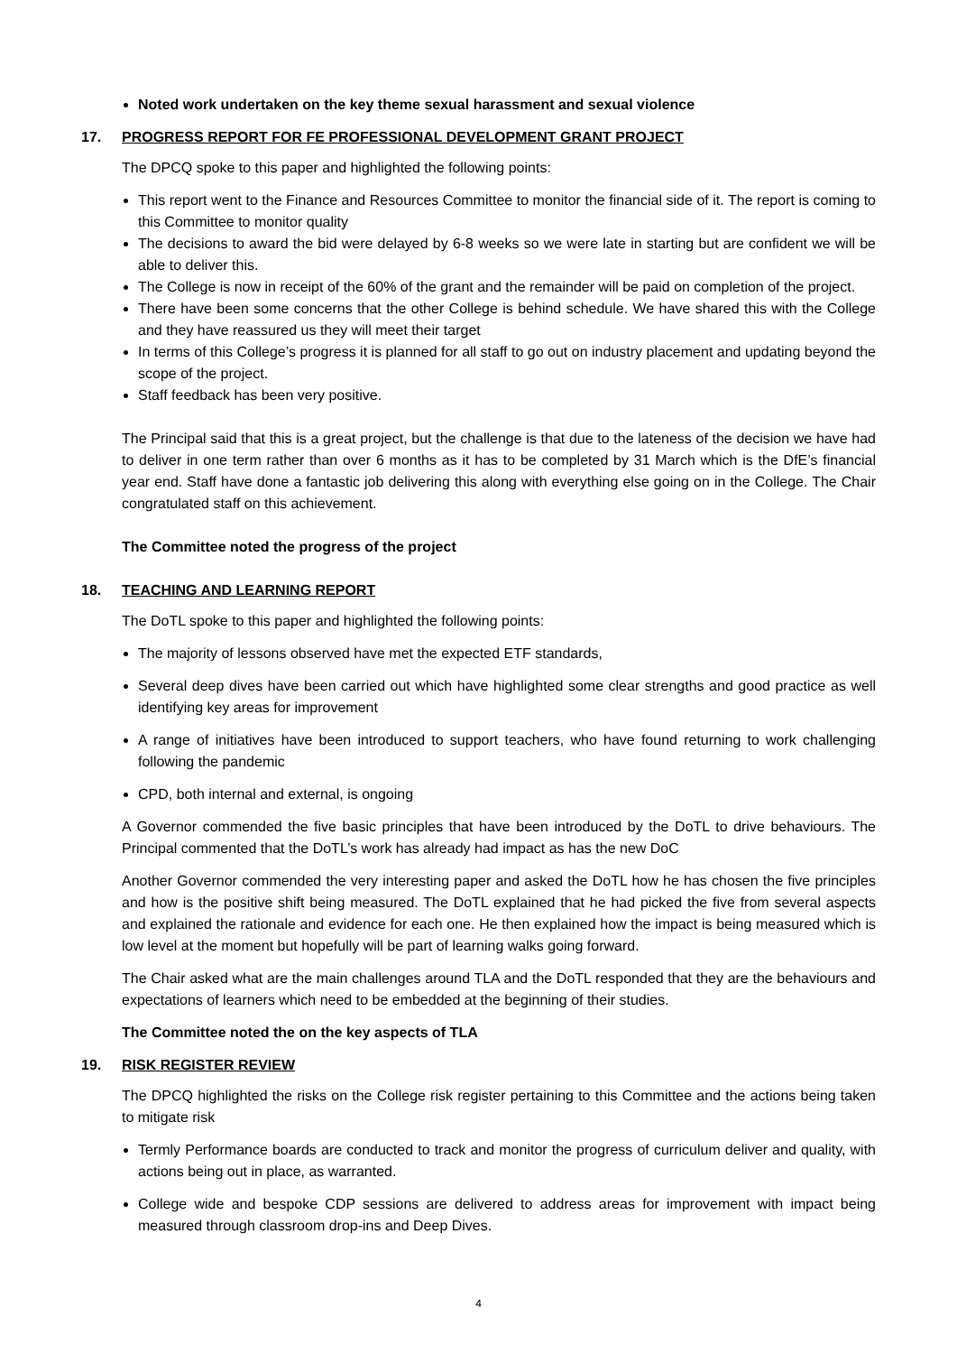Noted work undertaken on the key theme sexual harassment and sexual violence
17. PROGRESS REPORT FOR FE PROFESSIONAL DEVELOPMENT GRANT PROJECT
The DPCQ spoke to this paper and highlighted the following points:
This report went to the Finance and Resources Committee to monitor the financial side of it. The report is coming to this Committee to monitor quality
The decisions to award the bid were delayed by 6-8 weeks so we were late in starting but are confident we will be able to deliver this.
The College is now in receipt of the 60% of the grant and the remainder will be paid on completion of the project.
There have been some concerns that the other College is behind schedule. We have shared this with the College and they have reassured us they will meet their target
In terms of this College’s progress it is planned for all staff to go out on industry placement and updating beyond the scope of the project.
Staff feedback has been very positive.
The Principal said that this is a great project, but the challenge is that due to the lateness of the decision we have had to deliver in one term rather than over 6 months as it has to be completed by 31 March which is the DfE’s financial year end. Staff have done a fantastic job delivering this along with everything else going on in the College. The Chair congratulated staff on this achievement.
The Committee noted the progress of the project
18. TEACHING AND LEARNING REPORT
The DoTL spoke to this paper and highlighted the following points:
The majority of lessons observed have met the expected ETF standards,
Several deep dives have been carried out which have highlighted some clear strengths and good practice as well identifying key areas for improvement
A range of initiatives have been introduced to support teachers, who have found returning to work challenging following the pandemic
CPD, both internal and external, is ongoing
A Governor commended the five basic principles that have been introduced by the DoTL to drive behaviours. The Principal commented that the DoTL’s work has already had impact as has the new DoC
Another Governor commended the very interesting paper and asked the DoTL how he has chosen the five principles and how is the positive shift being measured. The DoTL explained that he had picked the five from several aspects and explained the rationale and evidence for each one. He then explained how the impact is being measured which is low level at the moment but hopefully will be part of learning walks going forward.
The Chair asked what are the main challenges around TLA and the DoTL responded that they are the behaviours and expectations of learners which need to be embedded at the beginning of their studies.
The Committee noted the on the key aspects of TLA
19. RISK REGISTER REVIEW
The DPCQ highlighted the risks on the College risk register pertaining to this Committee and the actions being taken to mitigate risk
Termly Performance boards are conducted to track and monitor the progress of curriculum deliver and quality, with actions being out in place, as warranted.
College wide and bespoke CDP sessions are delivered to address areas for improvement with impact being measured through classroom drop-ins and Deep Dives.
4